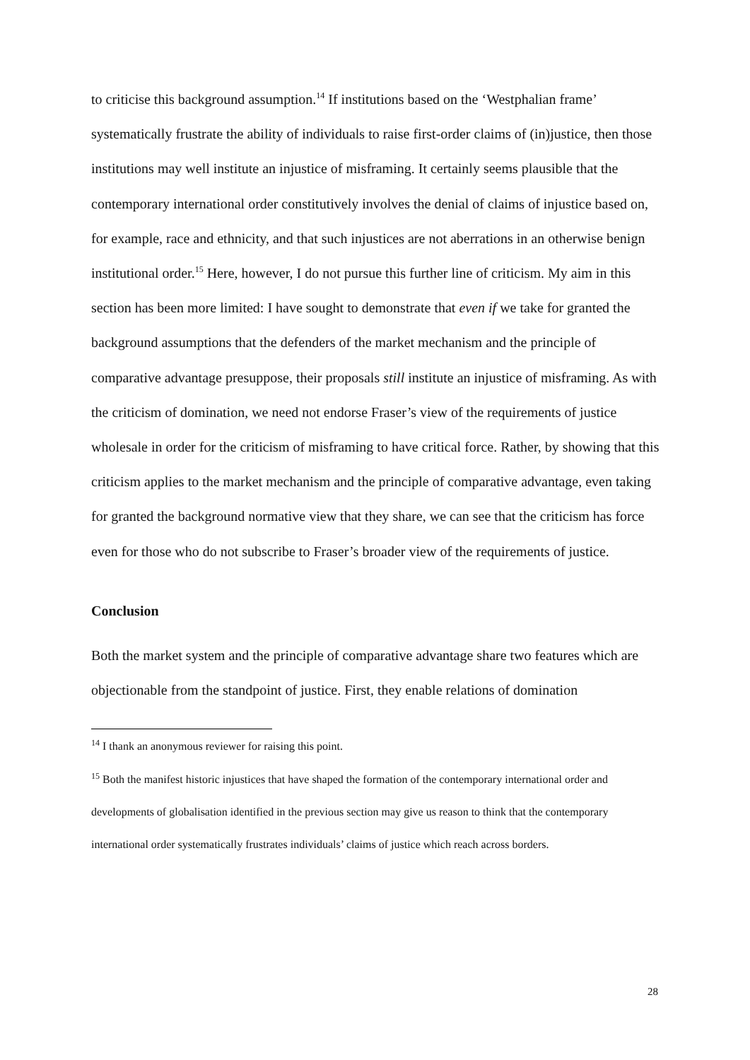to criticise this background assumption.<sup>14</sup> If institutions based on the ‘Westphalian frame’ systematically frustrate the ability of individuals to raise first-order claims of (in)justice, then those institutions may well institute an injustice of misframing. It certainly seems plausible that the contemporary international order constitutively involves the denial of claims of injustice based on, for example, race and ethnicity, and that such injustices are not aberrations in an otherwise benign institutional order.<sup>15</sup> Here, however, I do not pursue this further line of criticism. My aim in this section has been more limited: I have sought to demonstrate that even if we take for granted the background assumptions that the defenders of the market mechanism and the principle of comparative advantage presuppose, their proposals still institute an injustice of misframing. As with the criticism of domination, we need not endorse Fraser’s view of the requirements of justice wholesale in order for the criticism of misframing to have critical force. Rather, by showing that this criticism applies to the market mechanism and the principle of comparative advantage, even taking for granted the background normative view that they share, we can see that the criticism has force even for those who do not subscribe to Fraser’s broader view of the requirements of justice.
Conclusion
Both the market system and the principle of comparative advantage share two features which are objectionable from the standpoint of justice. First, they enable relations of domination
<sup>14</sup> I thank an anonymous reviewer for raising this point.
<sup>15</sup> Both the manifest historic injustices that have shaped the formation of the contemporary international order and developments of globalisation identified in the previous section may give us reason to think that the contemporary international order systematically frustrates individuals’ claims of justice which reach across borders.
28